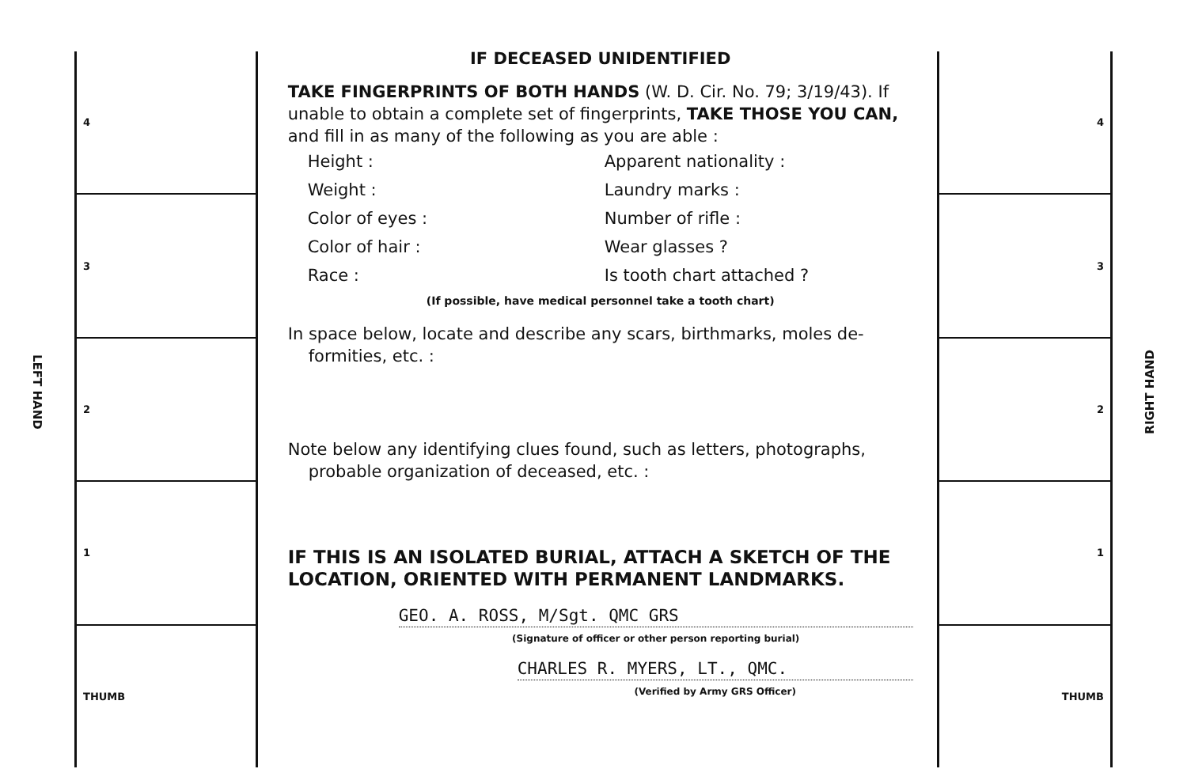LEFT HAND
4
3
2
1
THUMB
IF DECEASED UNIDENTIFIED
TAKE FINGERPRINTS OF BOTH HANDS (W. D. Cir. No. 79; 3/19/43). If unable to obtain a complete set of fingerprints, TAKE THOSE YOU CAN, and fill in as many of the following as you are able :
Height : Apparent nationality : Weight : Laundry marks : Color of eyes : Number of rifle : Color of hair : Wear glasses ? Race : Is tooth chart attached ?
(If possible, have medical personnel take a tooth chart)
In space below, locate and describe any scars, birthmarks, moles de-
formities, etc. :
Note below any identifying clues found, such as letters, photographs,
probable organization of deceased, etc. :
IF THIS IS AN ISOLATED BURIAL, ATTACH A SKETCH OF THE LOCATION, ORIENTED WITH PERMANENT LANDMARKS.
GEO. A. ROSS, M/Sgt. QMC GRS
(Signature of officer or other person reporting burial)
CHARLES R. MYERS, LT., QMC.
(Verified by Army GRS Officer)
4
3
2
1
THUMB
RIGHT HAND